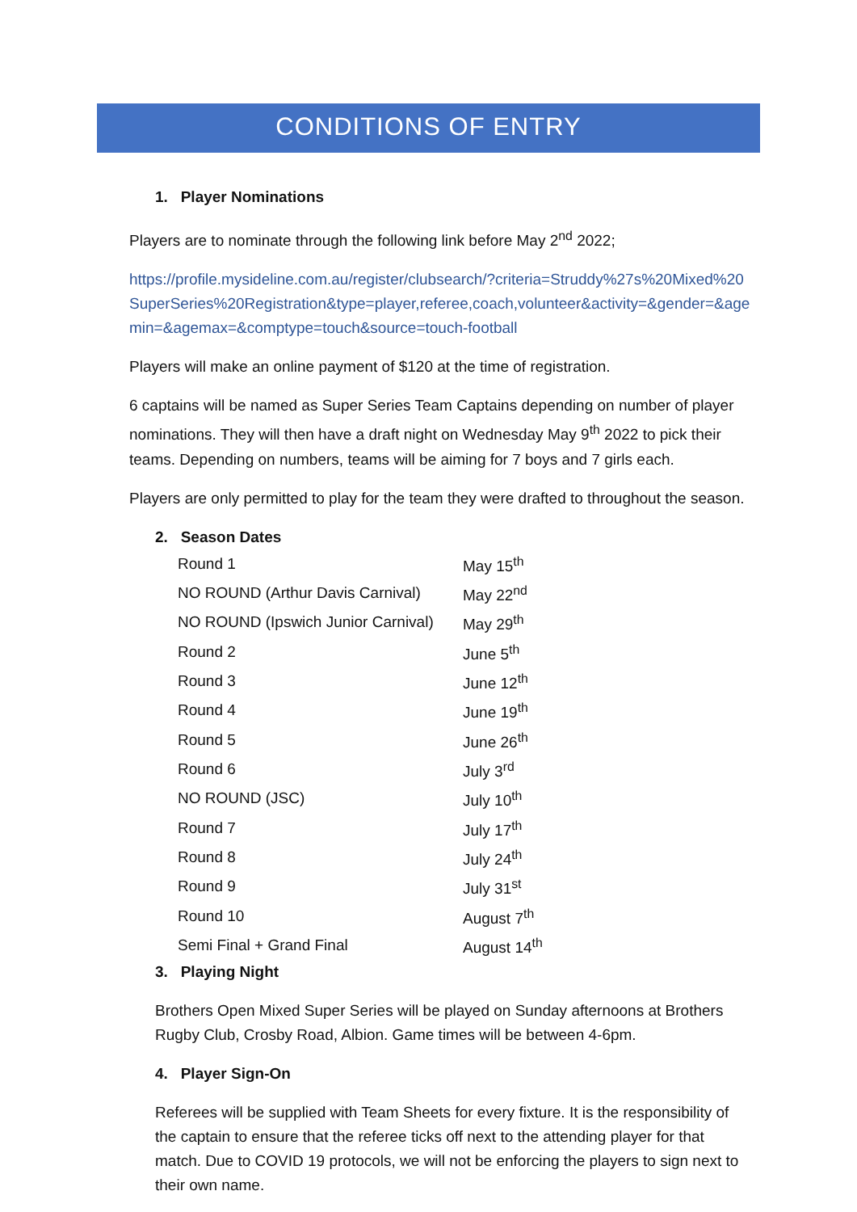CONDITIONS OF ENTRY
1. Player Nominations
Players are to nominate through the following link before May 2<sup>nd</sup> 2022;
https://profile.mysideline.com.au/register/clubsearch/?criteria=Struddy%27s%20Mixed%20SuperSeries%20Registration&type=player,referee,coach,volunteer&activity=&gender=&agemin=&agemax=&comptype=touch&source=touch-football
Players will make an online payment of $120 at the time of registration.
6 captains will be named as Super Series Team Captains depending on number of player nominations. They will then have a draft night on Wednesday May 9<sup>th</sup> 2022 to pick their teams. Depending on numbers, teams will be aiming for 7 boys and 7 girls each.
Players are only permitted to play for the team they were drafted to throughout the season.
2. Season Dates
| Round 1 | May 15<sup>th</sup> |
| NO ROUND (Arthur Davis Carnival) | May 22<sup>nd</sup> |
| NO ROUND (Ipswich Junior Carnival) | May 29<sup>th</sup> |
| Round 2 | June 5<sup>th</sup> |
| Round 3 | June 12<sup>th</sup> |
| Round 4 | June 19<sup>th</sup> |
| Round 5 | June 26<sup>th</sup> |
| Round 6 | July 3<sup>rd</sup> |
| NO ROUND (JSC) | July 10<sup>th</sup> |
| Round 7 | July 17<sup>th</sup> |
| Round 8 | July 24<sup>th</sup> |
| Round 9 | July 31<sup>st</sup> |
| Round 10 | August 7<sup>th</sup> |
| Semi Final + Grand Final | August 14<sup>th</sup> |
3. Playing Night
Brothers Open Mixed Super Series will be played on Sunday afternoons at Brothers Rugby Club, Crosby Road, Albion. Game times will be between 4-6pm.
4. Player Sign-On
Referees will be supplied with Team Sheets for every fixture. It is the responsibility of the captain to ensure that the referee ticks off next to the attending player for that match. Due to COVID 19 protocols, we will not be enforcing the players to sign next to their own name.